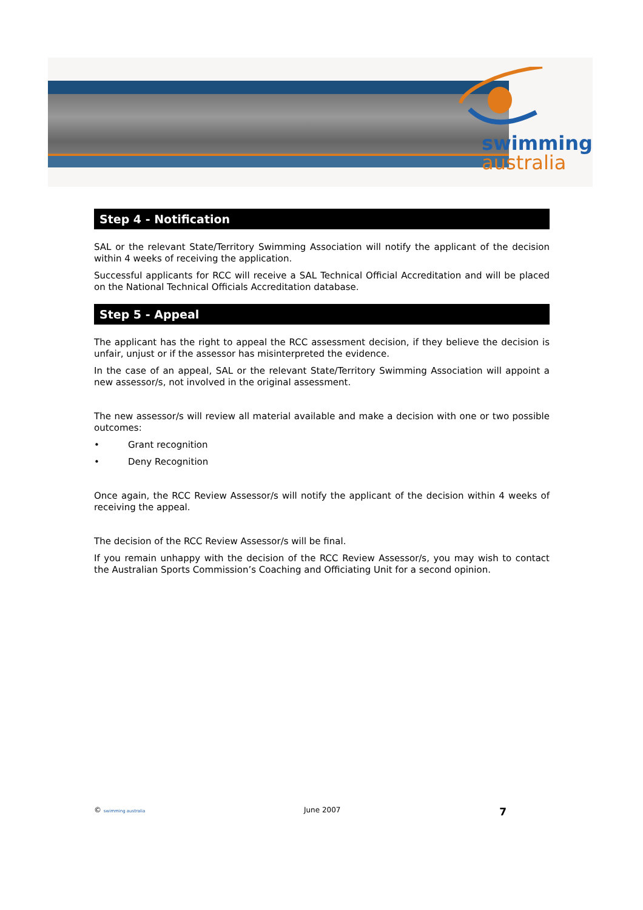swimming
australia
Step 4 - Notification
SAL or the relevant State/Territory Swimming Association will notify the applicant of the decision within 4 weeks of receiving the application.
Successful applicants for RCC will receive a SAL Technical Official Accreditation and will be placed on the National Technical Officials Accreditation database.
Step 5 - Appeal
The applicant has the right to appeal the RCC assessment decision, if they believe the decision is unfair, unjust or if the assessor has misinterpreted the evidence.
In the case of an appeal, SAL or the relevant State/Territory Swimming Association will appoint a new assessor/s, not involved in the original assessment.
The new assessor/s will review all material available and make a decision with one or two possible outcomes:
• Grant recognition
• Deny Recognition
Once again, the RCC Review Assessor/s will notify the applicant of the decision within 4 weeks of receiving the appeal.
The decision of the RCC Review Assessor/s will be final.
If you remain unhappy with the decision of the RCC Review Assessor/s, you may wish to contact the Australian Sports Commission’s Coaching and Officiating Unit for a second opinion.
© swimming australia June 2007 7